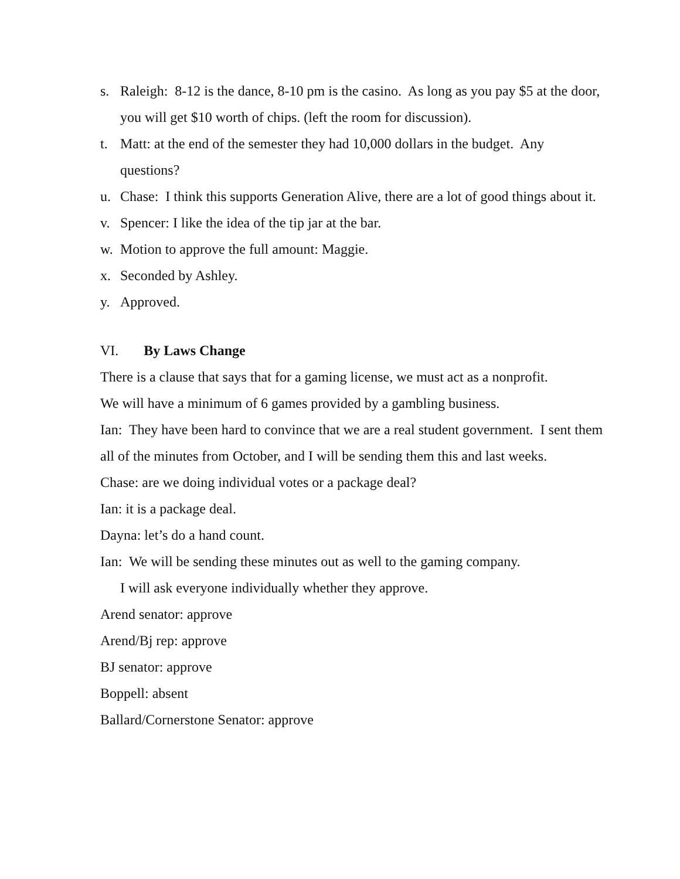s. Raleigh: 8-12 is the dance, 8-10 pm is the casino. As long as you pay $5 at the door, you will get $10 worth of chips. (left the room for discussion).
t. Matt: at the end of the semester they had 10,000 dollars in the budget. Any questions?
u. Chase: I think this supports Generation Alive, there are a lot of good things about it.
v. Spencer: I like the idea of the tip jar at the bar.
w. Motion to approve the full amount: Maggie.
x. Seconded by Ashley.
y. Approved.
VI. By Laws Change
There is a clause that says that for a gaming license, we must act as a nonprofit.
We will have a minimum of 6 games provided by a gambling business.
Ian: They have been hard to convince that we are a real student government. I sent them all of the minutes from October, and I will be sending them this and last weeks.
Chase: are we doing individual votes or a package deal?
Ian: it is a package deal.
Dayna: let’s do a hand count.
Ian: We will be sending these minutes out as well to the gaming company.
I will ask everyone individually whether they approve.
Arend senator: approve
Arend/Bj rep: approve
BJ senator: approve
Boppell: absent
Ballard/Cornerstone Senator: approve